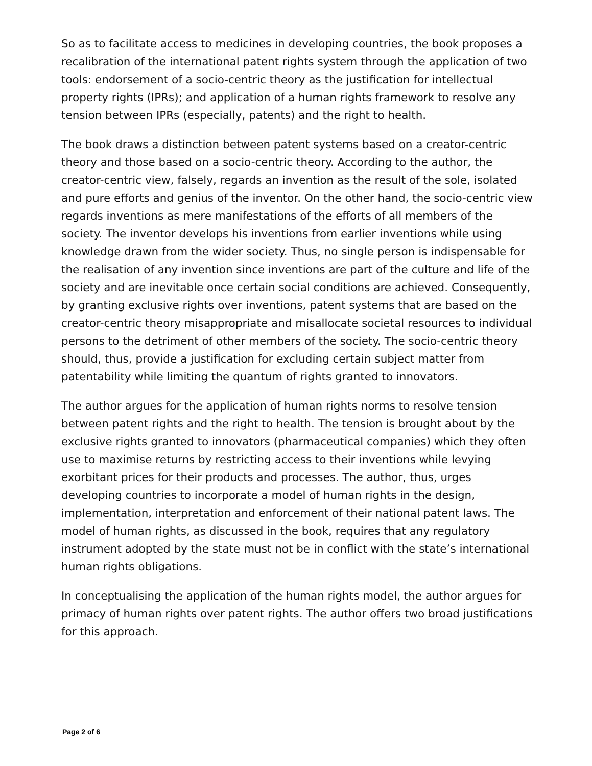So as to facilitate access to medicines in developing countries, the book proposes a recalibration of the international patent rights system through the application of two tools: endorsement of a socio-centric theory as the justification for intellectual property rights (IPRs); and application of a human rights framework to resolve any tension between IPRs (especially, patents) and the right to health.
The book draws a distinction between patent systems based on a creator-centric theory and those based on a socio-centric theory. According to the author, the creator-centric view, falsely, regards an invention as the result of the sole, isolated and pure efforts and genius of the inventor. On the other hand, the socio-centric view regards inventions as mere manifestations of the efforts of all members of the society. The inventor develops his inventions from earlier inventions while using knowledge drawn from the wider society. Thus, no single person is indispensable for the realisation of any invention since inventions are part of the culture and life of the society and are inevitable once certain social conditions are achieved. Consequently, by granting exclusive rights over inventions, patent systems that are based on the creator-centric theory misappropriate and misallocate societal resources to individual persons to the detriment of other members of the society. The socio-centric theory should, thus, provide a justification for excluding certain subject matter from patentability while limiting the quantum of rights granted to innovators.
The author argues for the application of human rights norms to resolve tension between patent rights and the right to health. The tension is brought about by the exclusive rights granted to innovators (pharmaceutical companies) which they often use to maximise returns by restricting access to their inventions while levying exorbitant prices for their products and processes. The author, thus, urges developing countries to incorporate a model of human rights in the design, implementation, interpretation and enforcement of their national patent laws. The model of human rights, as discussed in the book, requires that any regulatory instrument adopted by the state must not be in conflict with the state’s international human rights obligations.
In conceptualising the application of the human rights model, the author argues for primacy of human rights over patent rights. The author offers two broad justifications for this approach.
Page 2 of 6